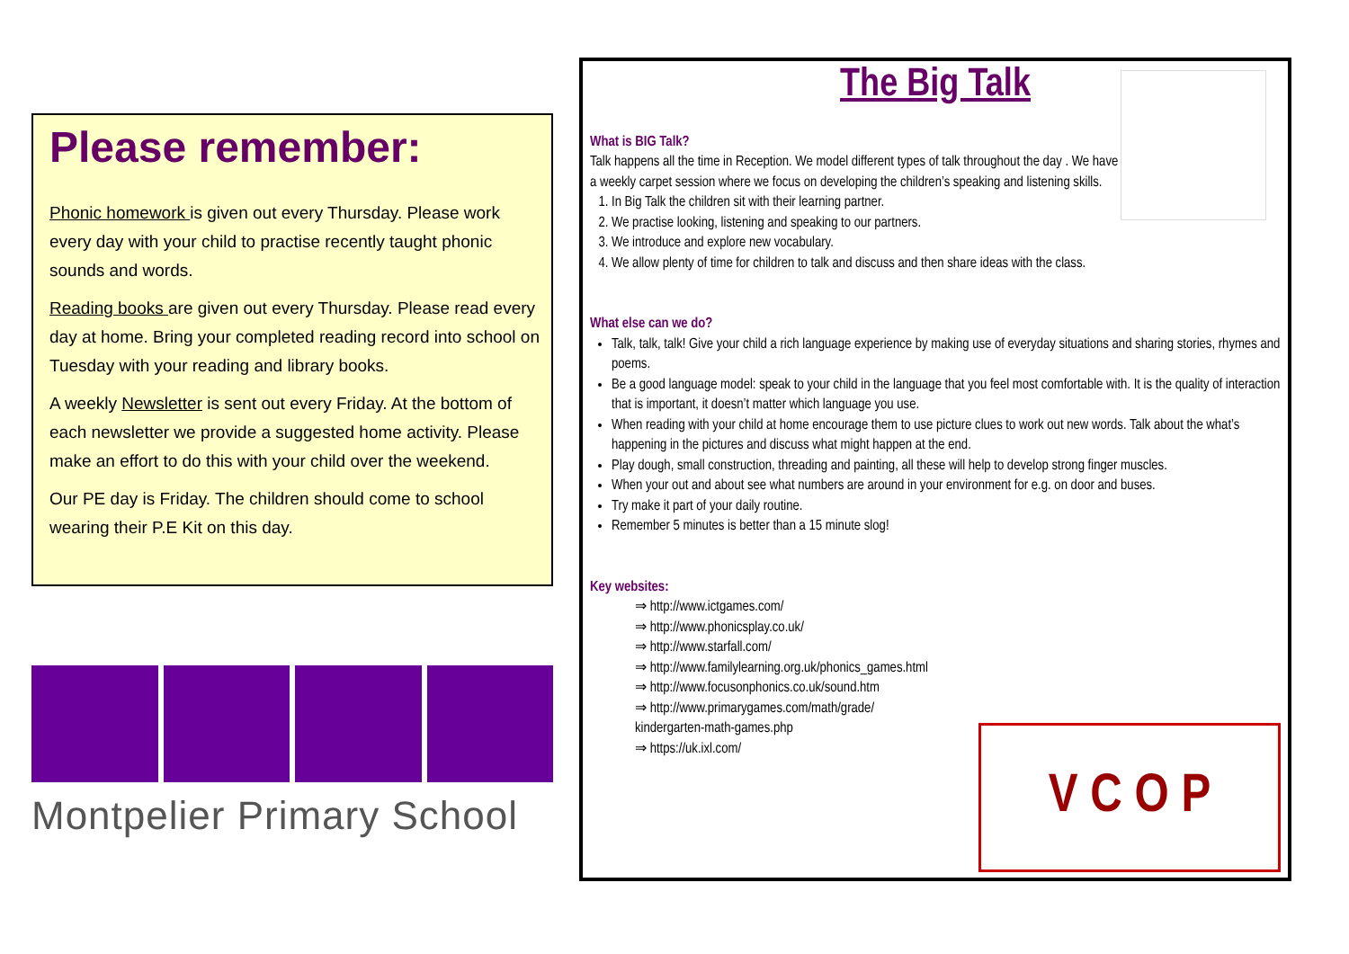Please remember:
Phonic homework is given out every Thursday. Please work every day with your child to practise recently taught phonic sounds and words.
Reading books are given out every Thursday. Please read every day at home. Bring your completed reading record into school on Tuesday with your reading and library books.
A weekly Newsletter is sent out every Friday. At the bottom of each newsletter we provide a suggested home activity. Please make an effort to do this with your child over the weekend.
Our PE day is Friday. The children should come to school wearing their P.E Kit on this day.
Montpelier Primary School
The Big Talk
What is BIG Talk?
Talk happens all the time in Reception. We model different types of talk throughout the day . We have a weekly carpet session where we focus on developing the children’s speaking and listening skills.
1. In Big Talk the children sit with their learning partner.
2. We practise looking, listening and speaking to our partners.
3. We introduce and explore new vocabulary.
4. We allow plenty of time for children to talk and discuss and then share ideas with the class.
What else can we do?
Talk, talk, talk! Give your child a rich language experience by making use of everyday situations and sharing stories, rhymes and poems.
Be a good language model: speak to your child in the language that you feel most comfortable with. It is the quality of interaction that is important, it doesn’t matter which language you use.
When reading with your child at home encourage them to use picture clues to work out new words. Talk about the what’s happening in the pictures and discuss what might happen at the end.
Play dough, small construction, threading and painting, all these will help to develop strong finger muscles.
When your out and about see what numbers are around in your environment for e.g. on door and buses.
Try make it part of your daily routine.
Remember 5 minutes is better than a 15 minute slog!
Key websites:
⇒ http://www.ictgames.com/
⇒ http://www.phonicsplay.co.uk/
⇒ http://www.starfall.com/
⇒ http://www.familylearning.org.uk/phonics_games.html
⇒ http://www.focusonphonics.co.uk/sound.htm
⇒ http://www.primarygames.com/math/grade/
kindergarten-math-games.php
⇒ https://uk.ixl.com/
V C O P